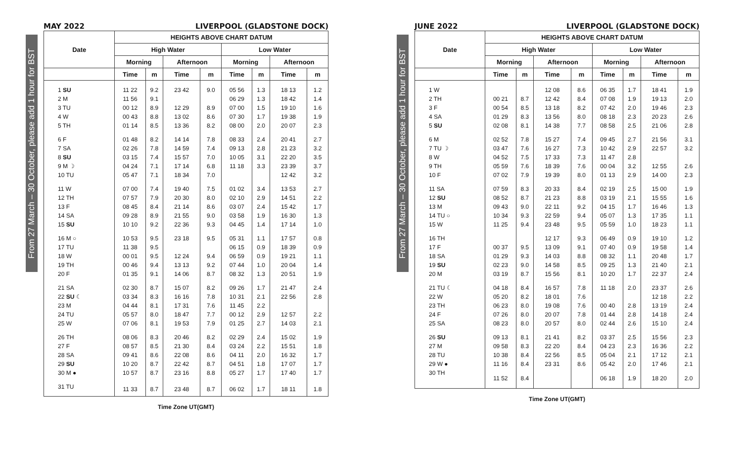From 27 March – 30 October, please add 1 hour for BST
MAY 2022 LIVERPOOL (GLADSTONE DOCK)
| Date | HEIGHTS ABOVE CHART DATUM | | | | | | | |
| --- | --- | --- | --- | --- | --- | --- | --- | --- |
| | High Water | | | | Low Water | | | |
| | Morning | | Afternoon | | Morning | | Afternoon | |
| | Time | m | Time | m | Time | m | Time | m |
| 1 SU | 11 22 | 9.2 | 23 42 | 9.0 | 05 56 | 1.3 | 18 13 | 1.2 |
| 2 M | 11 56 | 9.1 | | | 06 29 | 1.3 | 18 42 | 1.4 |
| 3 TU | 00 12 | 8.9 | 12 29 | 8.9 | 07 00 | 1.5 | 19 10 | 1.6 |
| 4 W | 00 43 | 8.8 | 13 02 | 8.6 | 07 30 | 1.7 | 19 38 | 1.9 |
| 5 TH | 01 14 | 8.5 | 13 36 | 8.2 | 08 00 | 2.0 | 20 07 | 2.3 |
| 6 F | 01 48 | 8.2 | 14 14 | 7.8 | 08 33 | 2.4 | 20 41 | 2.7 |
| 7 SA | 02 26 | 7.8 | 14 59 | 7.4 | 09 13 | 2.8 | 21 23 | 3.2 |
| 8 SU | 03 15 | 7.4 | 15 57 | 7.0 | 10 05 | 3.1 | 22 20 | 3.5 |
| 9 M ☽ | 04 24 | 7.1 | 17 14 | 6.8 | 11 18 | 3.3 | 23 39 | 3.7 |
| 10 TU | 05 47 | 7.1 | 18 34 | 7.0 | | | 12 42 | 3.2 |
| 11 W | 07 00 | 7.4 | 19 40 | 7.5 | 01 02 | 3.4 | 13 53 | 2.7 |
| 12 TH | 07 57 | 7.9 | 20 30 | 8.0 | 02 10 | 2.9 | 14 51 | 2.2 |
| 13 F | 08 45 | 8.4 | 21 14 | 8.6 | 03 07 | 2.4 | 15 42 | 1.7 |
| 14 SA | 09 28 | 8.9 | 21 55 | 9.0 | 03 58 | 1.9 | 16 30 | 1.3 |
| 15 SU | 10 10 | 9.2 | 22 36 | 9.3 | 04 45 | 1.4 | 17 14 | 1.0 |
| 16 M ○ | 10 53 | 9.5 | 23 18 | 9.5 | 05 31 | 1.1 | 17 57 | 0.8 |
| 17 TU | 11 38 | 9.5 | | | 06 15 | 0.9 | 18 39 | 0.9 |
| 18 W | 00 01 | 9.5 | 12 24 | 9.4 | 06 59 | 0.9 | 19 21 | 1.1 |
| 19 TH | 00 46 | 9.4 | 13 13 | 9.2 | 07 44 | 1.0 | 20 04 | 1.4 |
| 20 F | 01 35 | 9.1 | 14 06 | 8.7 | 08 32 | 1.3 | 20 51 | 1.9 |
| 21 SA | 02 30 | 8.7 | 15 07 | 8.2 | 09 26 | 1.7 | 21 47 | 2.4 |
| 22 SU ☾ | 03 34 | 8.3 | 16 16 | 7.8 | 10 31 | 2.1 | 22 56 | 2.8 |
| 23 M | 04 44 | 8.1 | 17 31 | 7.6 | 11 45 | 2.2 | | |
| 24 TU | 05 57 | 8.0 | 18 47 | 7.7 | 00 12 | 2.9 | 12 57 | 2.2 |
| 25 W | 07 06 | 8.1 | 19 53 | 7.9 | 01 25 | 2.7 | 14 03 | 2.1 |
| 26 TH | 08 06 | 8.3 | 20 46 | 8.2 | 02 29 | 2.4 | 15 02 | 1.9 |
| 27 F | 08 57 | 8.5 | 21 30 | 8.4 | 03 24 | 2.2 | 15 51 | 1.8 |
| 28 SA | 09 41 | 8.6 | 22 08 | 8.6 | 04 11 | 2.0 | 16 32 | 1.7 |
| 29 SU | 10 20 | 8.7 | 22 42 | 8.7 | 04 51 | 1.8 | 17 07 | 1.7 |
| 30 M ● | 10 57 | 8.7 | 23 16 | 8.8 | 05 27 | 1.7 | 17 40 | 1.7 |
| 31 TU | 11 33 | 8.7 | 23 48 | 8.7 | 06 02 | 1.7 | 18 11 | 1.8 |
Time Zone UT(GMT)
From 27 March – 30 October, please add 1 hour for BST
JUNE 2022 LIVERPOOL (GLADSTONE DOCK)
| Date | HEIGHTS ABOVE CHART DATUM | | | | | | | |
| --- | --- | --- | --- | --- | --- | --- | --- | --- |
| | High Water | | | | Low Water | | | |
| | Morning | | Afternoon | | Morning | | Afternoon | |
| | Time | m | Time | m | Time | m | Time | m |
| 1 W | | | 12 08 | 8.6 | 06 35 | 1.7 | 18 41 | 1.9 |
| 2 TH | 00 21 | 8.7 | 12 42 | 8.4 | 07 08 | 1.9 | 19 13 | 2.0 |
| 3 F | 00 54 | 8.5 | 13 18 | 8.2 | 07 42 | 2.0 | 19 46 | 2.3 |
| 4 SA | 01 29 | 8.3 | 13 56 | 8.0 | 08 18 | 2.3 | 20 23 | 2.6 |
| 5 SU | 02 08 | 8.1 | 14 38 | 7.7 | 08 58 | 2.5 | 21 06 | 2.8 |
| 6 M | 02 52 | 7.8 | 15 27 | 7.4 | 09 45 | 2.7 | 21 56 | 3.1 |
| 7 TU ☽ | 03 47 | 7.6 | 16 27 | 7.3 | 10 42 | 2.9 | 22 57 | 3.2 |
| 8 W | 04 52 | 7.5 | 17 33 | 7.3 | 11 47 | 2.8 | | |
| 9 TH | 05 59 | 7.6 | 18 39 | 7.6 | 00 04 | 3.2 | 12 55 | 2.6 |
| 10 F | 07 02 | 7.9 | 19 39 | 8.0 | 01 13 | 2.9 | 14 00 | 2.3 |
| 11 SA | 07 59 | 8.3 | 20 33 | 8.4 | 02 19 | 2.5 | 15 00 | 1.9 |
| 12 SU | 08 52 | 8.7 | 21 23 | 8.8 | 03 19 | 2.1 | 15 55 | 1.6 |
| 13 M | 09 43 | 9.0 | 22 11 | 9.2 | 04 15 | 1.7 | 16 46 | 1.3 |
| 14 TU ○ | 10 34 | 9.3 | 22 59 | 9.4 | 05 07 | 1.3 | 17 35 | 1.1 |
| 15 W | 11 25 | 9.4 | 23 48 | 9.5 | 05 59 | 1.0 | 18 23 | 1.1 |
| 16 TH | | | 12 17 | 9.3 | 06 49 | 0.9 | 19 10 | 1.2 |
| 17 F | 00 37 | 9.5 | 13 09 | 9.1 | 07 40 | 0.9 | 19 58 | 1.4 |
| 18 SA | 01 29 | 9.3 | 14 03 | 8.8 | 08 32 | 1.1 | 20 48 | 1.7 |
| 19 SU | 02 23 | 9.0 | 14 58 | 8.5 | 09 25 | 1.3 | 21 40 | 2.1 |
| 20 M | 03 19 | 8.7 | 15 56 | 8.1 | 10 20 | 1.7 | 22 37 | 2.4 |
| 21 TU ☾ | 04 18 | 8.4 | 16 57 | 7.8 | 11 18 | 2.0 | 23 37 | 2.6 |
| 22 W | 05 20 | 8.2 | 18 01 | 7.6 | | | 12 18 | 2.2 |
| 23 TH | 06 23 | 8.0 | 19 08 | 7.6 | 00 40 | 2.8 | 13 19 | 2.4 |
| 24 F | 07 26 | 8.0 | 20 07 | 7.8 | 01 44 | 2.8 | 14 18 | 2.4 |
| 25 SA | 08 23 | 8.0 | 20 57 | 8.0 | 02 44 | 2.6 | 15 10 | 2.4 |
| 26 SU | 09 13 | 8.1 | 21 41 | 8.2 | 03 37 | 2.5 | 15 56 | 2.3 |
| 27 M | 09 58 | 8.3 | 22 20 | 8.4 | 04 23 | 2.3 | 16 36 | 2.2 |
| 28 TU | 10 38 | 8.4 | 22 56 | 8.5 | 05 04 | 2.1 | 17 12 | 2.1 |
| 29 W ● | 11 16 | 8.4 | 23 31 | 8.6 | 05 42 | 2.0 | 17 46 | 2.1 |
| 30 TH | 11 52 | 8.4 | | | 06 18 | 1.9 | 18 20 | 2.0 |
Time Zone UT(GMT)